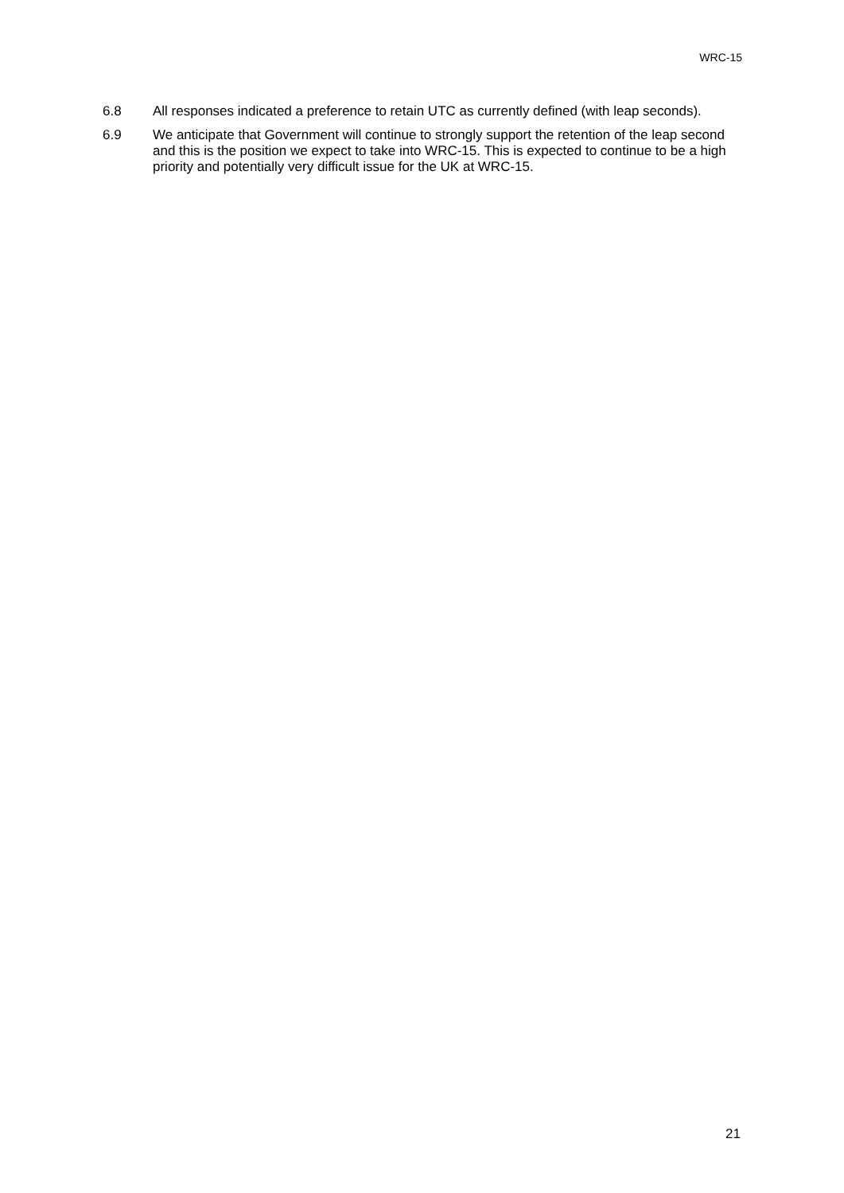WRC-15
6.8 All responses indicated a preference to retain UTC as currently defined (with leap seconds).
6.9 We anticipate that Government will continue to strongly support the retention of the leap second and this is the position we expect to take into WRC-15. This is expected to continue to be a high priority and potentially very difficult issue for the UK at WRC-15.
21